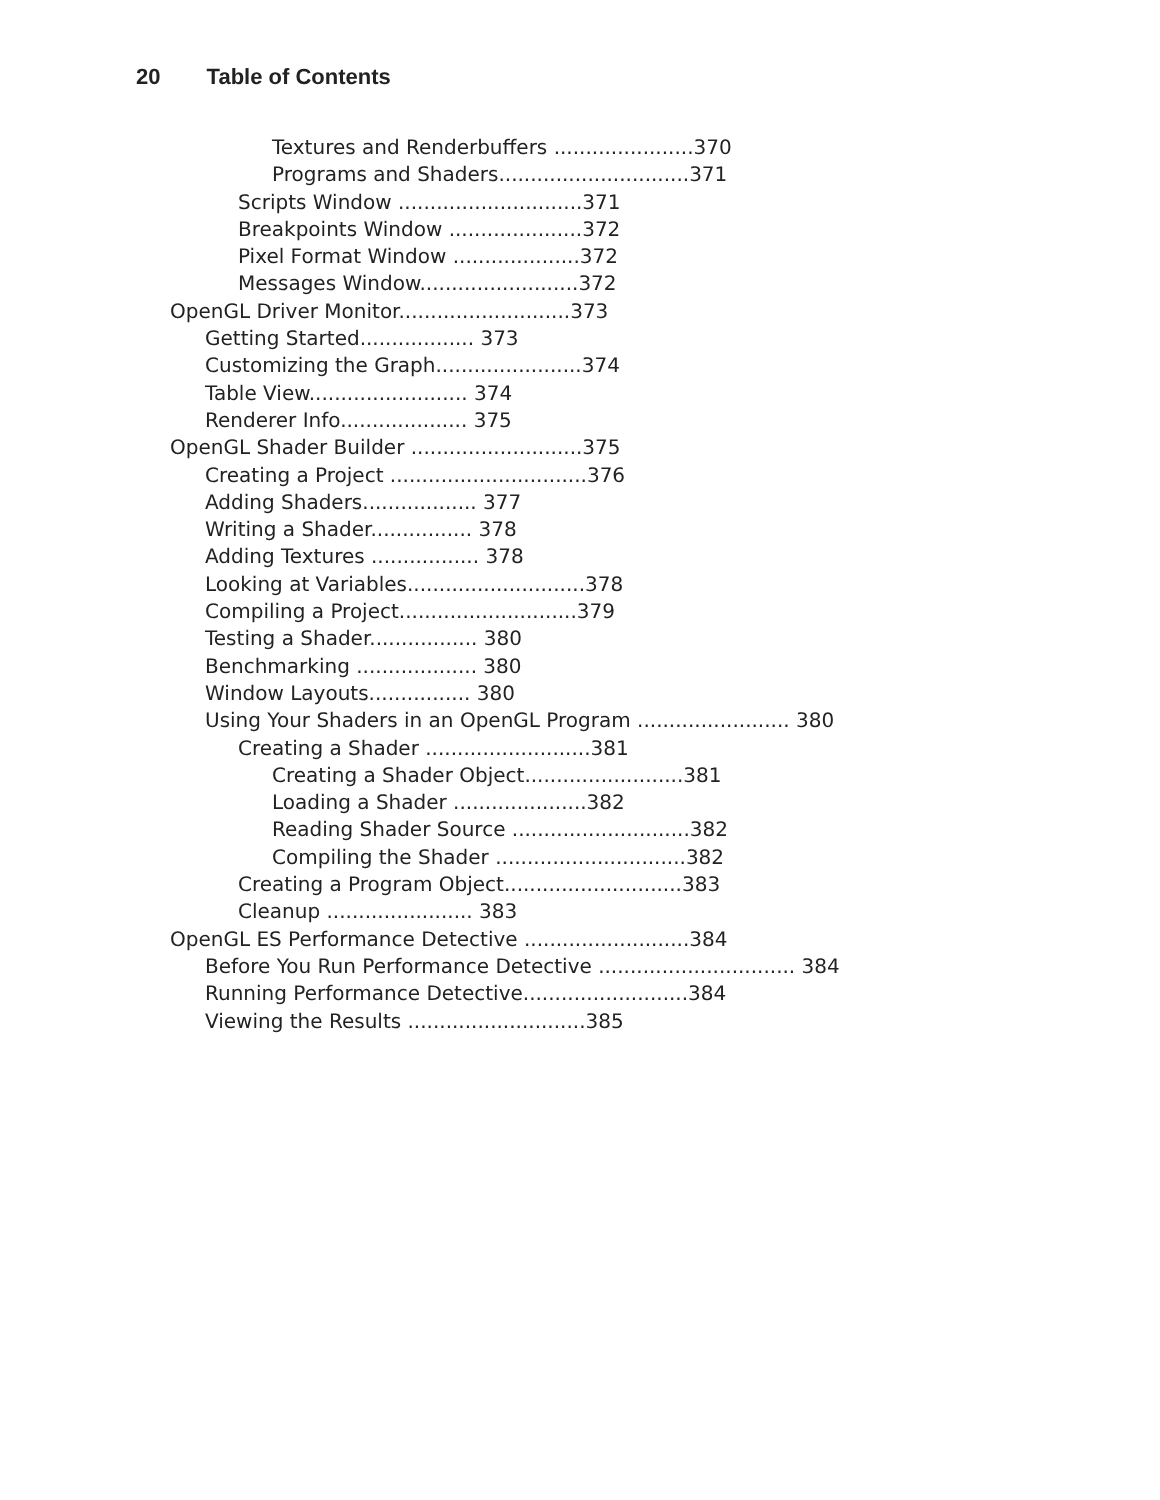20 Table of Contents
Textures and Renderbuffers ......................370
Programs and Shaders..............................371
Scripts Window .............................371
Breakpoints Window .....................372
Pixel Format Window ....................372
Messages Window.........................372
OpenGL Driver Monitor...........................373
Getting Started.................. 373
Customizing the Graph.......................374
Table View......................... 374
Renderer Info.................... 375
OpenGL Shader Builder ...........................375
Creating a Project ...............................376
Adding Shaders.................. 377
Writing a Shader................ 378
Adding Textures ................. 378
Looking at Variables............................378
Compiling a Project............................379
Testing a Shader................. 380
Benchmarking ................... 380
Window Layouts................ 380
Using Your Shaders in an OpenGL Program ........................ 380
Creating a Shader ..........................381
Creating a Shader Object.........................381
Loading a Shader .....................382
Reading Shader Source ............................382
Compiling the Shader ..............................382
Creating a Program Object............................383
Cleanup ....................... 383
OpenGL ES Performance Detective ..........................384
Before You Run Performance Detective ............................... 384
Running Performance Detective..........................384
Viewing the Results ............................385